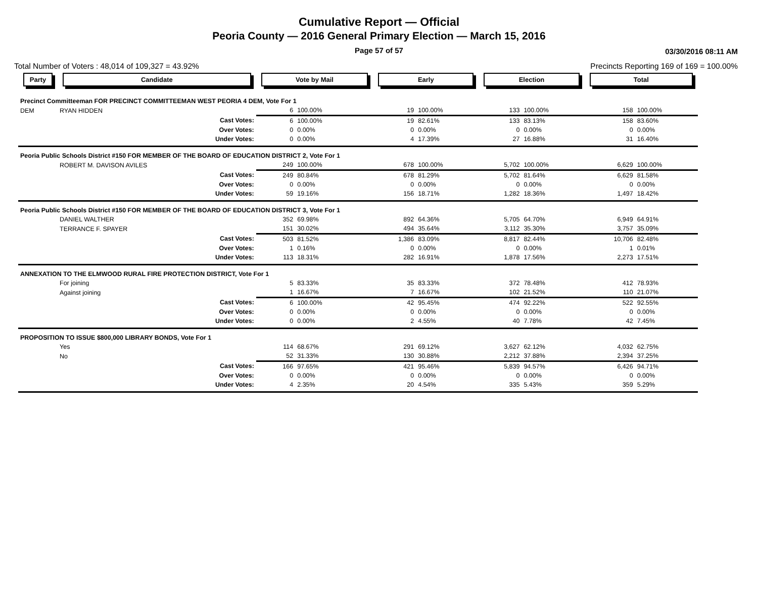Cumulative Report — Official
Peoria County — 2016 General Primary Election — March 15, 2016
Page 57 of 57 03/30/2016 08:11 AM
Total Number of Voters : 48,014 of 109,327 = 43.92% Precincts Reporting 169 of 169 = 100.00%
| Party | Candidate | Vote by Mail | | Early | | Election | | Total | |
| --- | --- | --- | --- | --- | --- | --- | --- | --- | --- |
| Precinct Committeeman FOR PRECINCT COMMITTEEMAN WEST PEORIA 4 DEM, Vote For 1 | | | | | | | | | |
| DEM | RYAN HIDDEN | 6 | 100.00% | 19 | 100.00% | 133 | 100.00% | 158 | 100.00% |
| | Cast Votes: | 6 | 100.00% | 19 | 82.61% | 133 | 83.13% | 158 | 83.60% |
| | Over Votes: | 0 | 0.00% | 0 | 0.00% | 0 | 0.00% | 0 | 0.00% |
| | Under Votes: | 0 | 0.00% | 4 | 17.39% | 27 | 16.88% | 31 | 16.40% |
| Peoria Public Schools District #150 FOR MEMBER OF THE BOARD OF EDUCATION DISTRICT 2, Vote For 1 | | | | | | | | | |
| | ROBERT M. DAVISON AVILES | 249 | 100.00% | 678 | 100.00% | 5,702 | 100.00% | 6,629 | 100.00% |
| | Cast Votes: | 249 | 80.84% | 678 | 81.29% | 5,702 | 81.64% | 6,629 | 81.58% |
| | Over Votes: | 0 | 0.00% | 0 | 0.00% | 0 | 0.00% | 0 | 0.00% |
| | Under Votes: | 59 | 19.16% | 156 | 18.71% | 1,282 | 18.36% | 1,497 | 18.42% |
| Peoria Public Schools District #150 FOR MEMBER OF THE BOARD OF EDUCATION DISTRICT 3, Vote For 1 | | | | | | | | | |
| | DANIEL WALTHER | 352 | 69.98% | 892 | 64.36% | 5,705 | 64.70% | 6,949 | 64.91% |
| | TERRANCE F. SPAYER | 151 | 30.02% | 494 | 35.64% | 3,112 | 35.30% | 3,757 | 35.09% |
| | Cast Votes: | 503 | 81.52% | 1,386 | 83.09% | 8,817 | 82.44% | 10,706 | 82.48% |
| | Over Votes: | 1 | 0.16% | 0 | 0.00% | 0 | 0.00% | 1 | 0.01% |
| | Under Votes: | 113 | 18.31% | 282 | 16.91% | 1,878 | 17.56% | 2,273 | 17.51% |
| ANNEXATION TO THE ELMWOOD RURAL FIRE PROTECTION DISTRICT, Vote For 1 | | | | | | | | | |
| | For joining | 5 | 83.33% | 35 | 83.33% | 372 | 78.48% | 412 | 78.93% |
| | Against joining | 1 | 16.67% | 7 | 16.67% | 102 | 21.52% | 110 | 21.07% |
| | Cast Votes: | 6 | 100.00% | 42 | 95.45% | 474 | 92.22% | 522 | 92.55% |
| | Over Votes: | 0 | 0.00% | 0 | 0.00% | 0 | 0.00% | 0 | 0.00% |
| | Under Votes: | 0 | 0.00% | 2 | 4.55% | 40 | 7.78% | 42 | 7.45% |
| PROPOSITION TO ISSUE $800,000 LIBRARY BONDS, Vote For 1 | | | | | | | | | |
| | Yes | 114 | 68.67% | 291 | 69.12% | 3,627 | 62.12% | 4,032 | 62.75% |
| | No | 52 | 31.33% | 130 | 30.88% | 2,212 | 37.88% | 2,394 | 37.25% |
| | Cast Votes: | 166 | 97.65% | 421 | 95.46% | 5,839 | 94.57% | 6,426 | 94.71% |
| | Over Votes: | 0 | 0.00% | 0 | 0.00% | 0 | 0.00% | 0 | 0.00% |
| | Under Votes: | 4 | 2.35% | 20 | 4.54% | 335 | 5.43% | 359 | 5.29% |